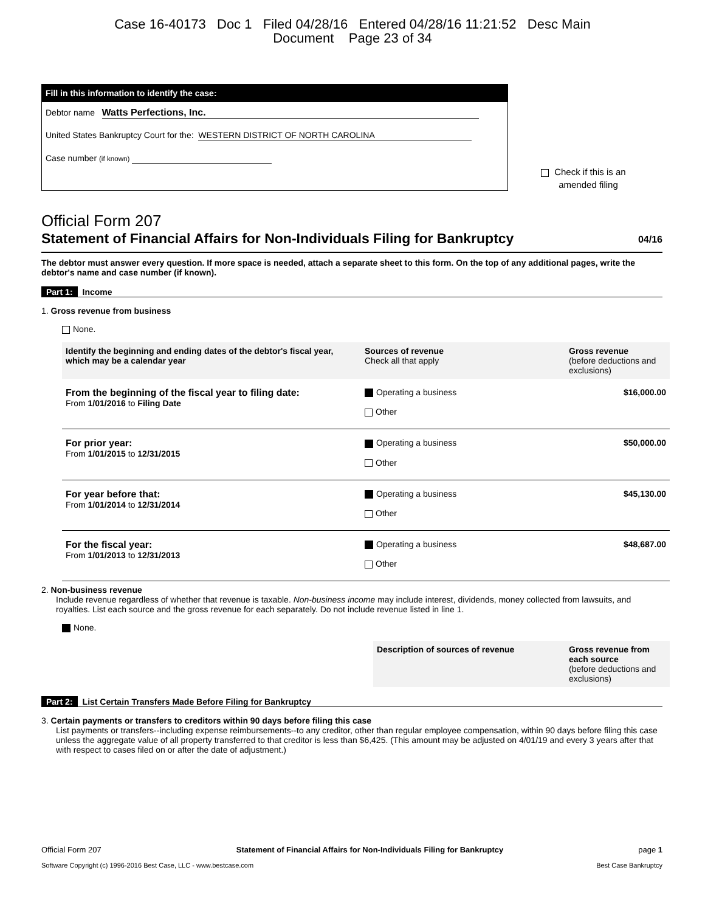Case 16-40173 Doc 1 Filed 04/28/16 Entered 04/28/16 11:21:52 Desc Main
Document Page 23 of 34
Fill in this information to identify the case:
Debtor name Watts Perfections, Inc.
United States Bankruptcy Court for the: WESTERN DISTRICT OF NORTH CAROLINA
Case number (if known)
Check if this is an
amended filing
Official Form 207
Statement of Financial Affairs for Non-Individuals Filing for Bankruptcy 04/16
The debtor must answer every question. If more space is needed, attach a separate sheet to this form. On the top of any additional pages, write the debtor's name and case number (if known).
Part 1: Income
1. Gross revenue from business
None.
| Identify the beginning and ending dates of the debtor's fiscal year, which may be a calendar year | Sources of revenue Check all that apply | Gross revenue (before deductions and exclusions) |
| --- | --- | --- |
| From the beginning of the fiscal year to filing date: From 1/01/2016 to Filing Date | Operating a business Other | $16,000.00 |
| For prior year: From 1/01/2015 to 12/31/2015 | Operating a business Other | $50,000.00 |
| For year before that: From 1/01/2014 to 12/31/2014 | Operating a business Other | $45,130.00 |
| For the fiscal year: From 1/01/2013 to 12/31/2013 | Operating a business Other | $48,687.00 |
2. Non-business revenue
Include revenue regardless of whether that revenue is taxable. Non-business income may include interest, dividends, money collected from lawsuits, and royalties. List each source and the gross revenue for each separately. Do not include revenue listed in line 1.
None.
| | Description of sources of revenue | Gross revenue from each source (before deductions and exclusions) |
| --- | --- | --- |
Part 2: List Certain Transfers Made Before Filing for Bankruptcy
3. Certain payments or transfers to creditors within 90 days before filing this case
List payments or transfers--including expense reimbursements--to any creditor, other than regular employee compensation, within 90 days before filing this case unless the aggregate value of all property transferred to that creditor is less than $6,425. (This amount may be adjusted on 4/01/19 and every 3 years after that with respect to cases filed on or after the date of adjustment.)
Official Form 207 Statement of Financial Affairs for Non-Individuals Filing for Bankruptcy page 1
Software Copyright (c) 1996-2016 Best Case, LLC - www.bestcase.com Best Case Bankruptcy